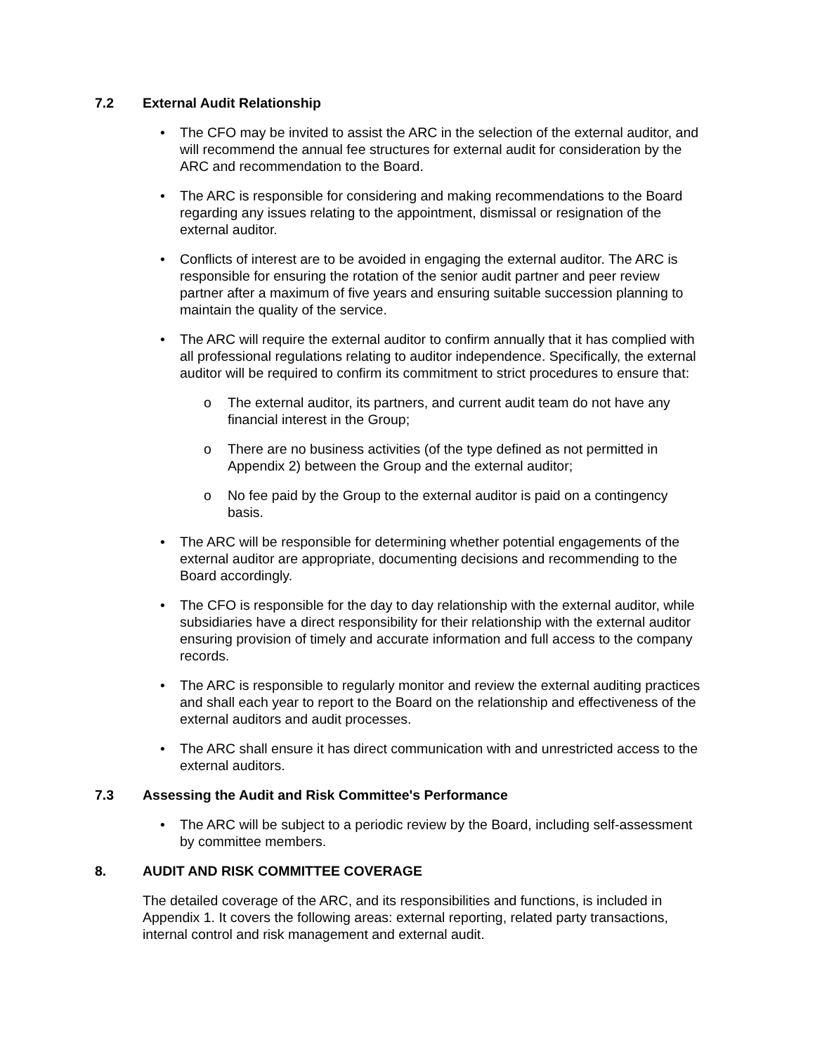7.2 External Audit Relationship
• The CFO may be invited to assist the ARC in the selection of the external auditor, and will recommend the annual fee structures for external audit for consideration by the ARC and recommendation to the Board.
• The ARC is responsible for considering and making recommendations to the Board regarding any issues relating to the appointment, dismissal or resignation of the external auditor.
• Conflicts of interest are to be avoided in engaging the external auditor. The ARC is responsible for ensuring the rotation of the senior audit partner and peer review partner after a maximum of five years and ensuring suitable succession planning to maintain the quality of the service.
• The ARC will require the external auditor to confirm annually that it has complied with all professional regulations relating to auditor independence. Specifically, the external auditor will be required to confirm its commitment to strict procedures to ensure that:
o The external auditor, its partners, and current audit team do not have any financial interest in the Group;
o There are no business activities (of the type defined as not permitted in Appendix 2) between the Group and the external auditor;
o No fee paid by the Group to the external auditor is paid on a contingency basis.
• The ARC will be responsible for determining whether potential engagements of the external auditor are appropriate, documenting decisions and recommending to the Board accordingly.
• The CFO is responsible for the day to day relationship with the external auditor, while subsidiaries have a direct responsibility for their relationship with the external auditor ensuring provision of timely and accurate information and full access to the company records.
• The ARC is responsible to regularly monitor and review the external auditing practices and shall each year to report to the Board on the relationship and effectiveness of the external auditors and audit processes.
• The ARC shall ensure it has direct communication with and unrestricted access to the external auditors.
7.3 Assessing the Audit and Risk Committee's Performance
• The ARC will be subject to a periodic review by the Board, including self-assessment by committee members.
8. AUDIT AND RISK COMMITTEE COVERAGE
The detailed coverage of the ARC, and its responsibilities and functions, is included in Appendix 1. It covers the following areas: external reporting, related party transactions, internal control and risk management and external audit.